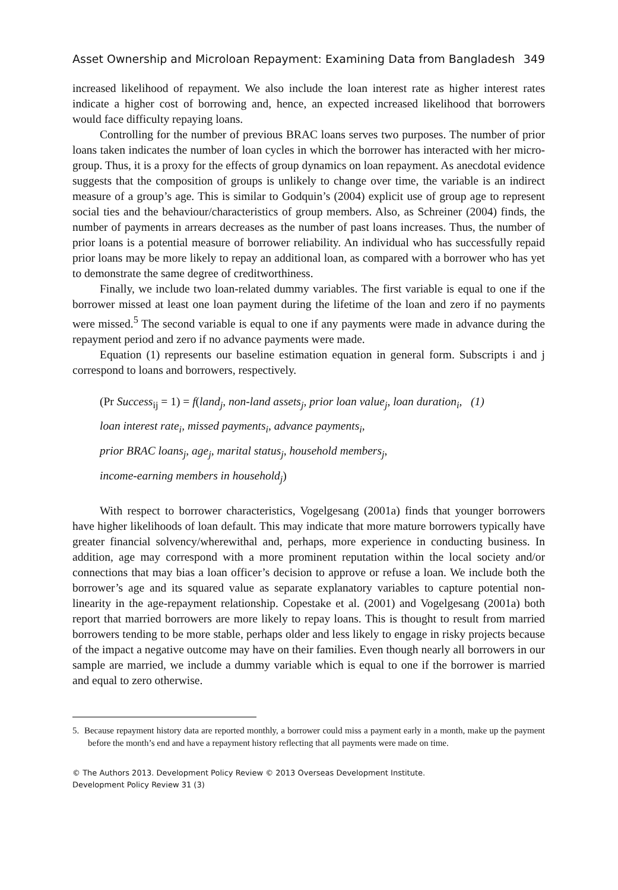Asset Ownership and Microloan Repayment: Examining Data from Bangladesh 349
increased likelihood of repayment. We also include the loan interest rate as higher interest rates indicate a higher cost of borrowing and, hence, an expected increased likelihood that borrowers would face difficulty repaying loans.
Controlling for the number of previous BRAC loans serves two purposes. The number of prior loans taken indicates the number of loan cycles in which the borrower has interacted with her micro-group. Thus, it is a proxy for the effects of group dynamics on loan repayment. As anecdotal evidence suggests that the composition of groups is unlikely to change over time, the variable is an indirect measure of a group’s age. This is similar to Godquin’s (2004) explicit use of group age to represent social ties and the behaviour/characteristics of group members. Also, as Schreiner (2004) finds, the number of payments in arrears decreases as the number of past loans increases. Thus, the number of prior loans is a potential measure of borrower reliability. An individual who has successfully repaid prior loans may be more likely to repay an additional loan, as compared with a borrower who has yet to demonstrate the same degree of creditworthiness.
Finally, we include two loan-related dummy variables. The first variable is equal to one if the borrower missed at least one loan payment during the lifetime of the loan and zero if no payments were missed.<sup>5</sup> The second variable is equal to one if any payments were made in advance during the repayment period and zero if no advance payments were made.
Equation (1) represents our baseline estimation equation in general form. Subscripts i and j correspond to loans and borrowers, respectively.
(Pr Success<sub>ij</sub> = 1) = f(land<sub>j</sub>, non-land assets<sub>j</sub>, prior loan value<sub>j</sub>, loan duration<sub>i</sub>, (1)
loan interest rate<sub>i</sub>, missed payments<sub>i</sub>, advance payments<sub>i</sub>,
prior BRAC loans<sub>j</sub>, age<sub>j</sub>, marital status<sub>j</sub>, household members<sub>j</sub>,
income-earning members in household<sub>j</sub>)
With respect to borrower characteristics, Vogelgesang (2001a) finds that younger borrowers have higher likelihoods of loan default. This may indicate that more mature borrowers typically have greater financial solvency/wherewithal and, perhaps, more experience in conducting business. In addition, age may correspond with a more prominent reputation within the local society and/or connections that may bias a loan officer’s decision to approve or refuse a loan. We include both the borrower’s age and its squared value as separate explanatory variables to capture potential non-linearity in the age-repayment relationship. Copestake et al. (2001) and Vogelgesang (2001a) both report that married borrowers are more likely to repay loans. This is thought to result from married borrowers tending to be more stable, perhaps older and less likely to engage in risky projects because of the impact a negative outcome may have on their families. Even though nearly all borrowers in our sample are married, we include a dummy variable which is equal to one if the borrower is married and equal to zero otherwise.
5. Because repayment history data are reported monthly, a borrower could miss a payment early in a month, make up the payment before the month’s end and have a repayment history reflecting that all payments were made on time.
© The Authors 2013. Development Policy Review © 2013 Overseas Development Institute.
Development Policy Review 31 (3)